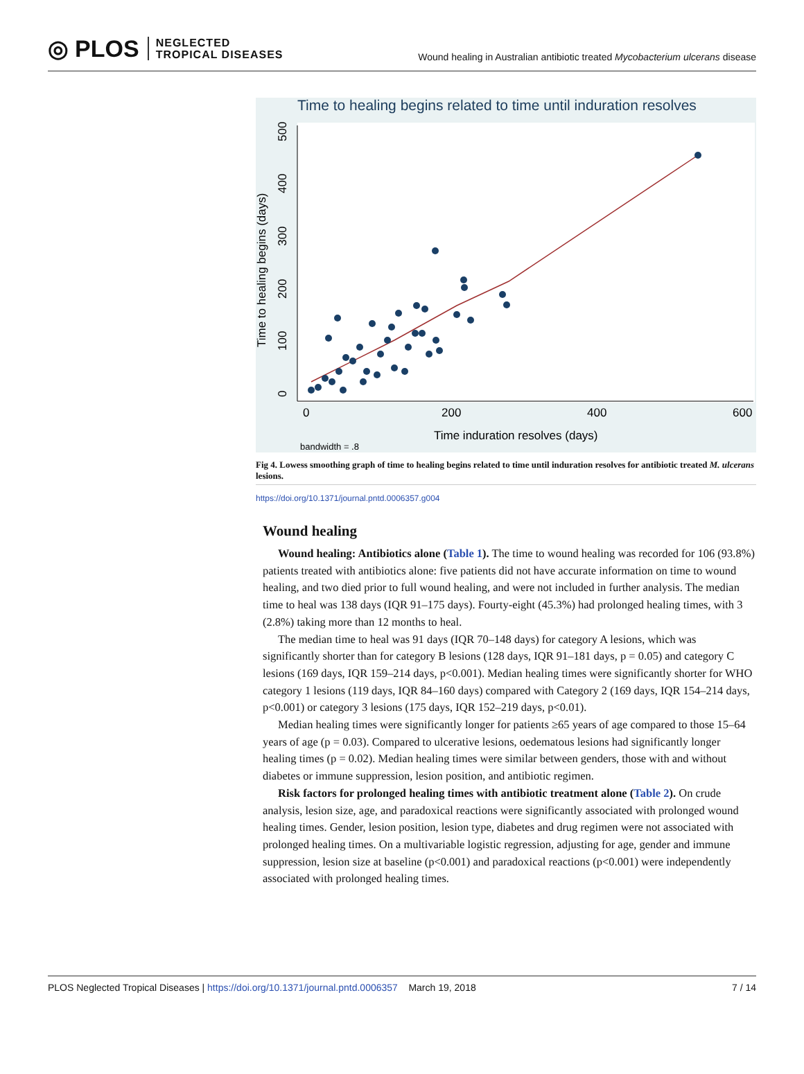◎ PLOS NEGLECTED
TROPICAL DISEASES
Wound healing in Australian antibiotic treated Mycobacterium ulcerans disease
Time to healing begins related to time until induration resolves
0
200
400
600
Time induration resolves (days)
bandwidth = .8
0
100
200
300
400
500
Time to healing begins (days)
Fig 4. Lowess smoothing graph of time to healing begins related to time until induration resolves for antibiotic treated M. ulcerans lesions.
https://doi.org/10.1371/journal.pntd.0006357.g004
Wound healing
Wound healing: Antibiotics alone (Table 1). The time to wound healing was recorded for 106 (93.8%) patients treated with antibiotics alone: five patients did not have accurate information on time to wound healing, and two died prior to full wound healing, and were not included in further analysis. The median time to heal was 138 days (IQR 91–175 days). Fourty-eight (45.3%) had prolonged healing times, with 3 (2.8%) taking more than 12 months to heal.
The median time to heal was 91 days (IQR 70–148 days) for category A lesions, which was significantly shorter than for category B lesions (128 days, IQR 91–181 days, p = 0.05) and category C lesions (169 days, IQR 159–214 days, p<0.001). Median healing times were significantly shorter for WHO category 1 lesions (119 days, IQR 84–160 days) compared with Category 2 (169 days, IQR 154–214 days, p<0.001) or category 3 lesions (175 days, IQR 152–219 days, p<0.01).
Median healing times were significantly longer for patients ≥65 years of age compared to those 15–64 years of age (p = 0.03). Compared to ulcerative lesions, oedematous lesions had significantly longer healing times (p = 0.02). Median healing times were similar between genders, those with and without diabetes or immune suppression, lesion position, and antibiotic regimen.
Risk factors for prolonged healing times with antibiotic treatment alone (Table 2). On crude analysis, lesion size, age, and paradoxical reactions were significantly associated with prolonged wound healing times. Gender, lesion position, lesion type, diabetes and drug regimen were not associated with prolonged healing times. On a multivariable logistic regression, adjusting for age, gender and immune suppression, lesion size at baseline (p<0.001) and paradoxical reactions (p<0.001) were independently associated with prolonged healing times.
PLOS Neglected Tropical Diseases | https://doi.org/10.1371/journal.pntd.0006357 March 19, 2018 7 / 14